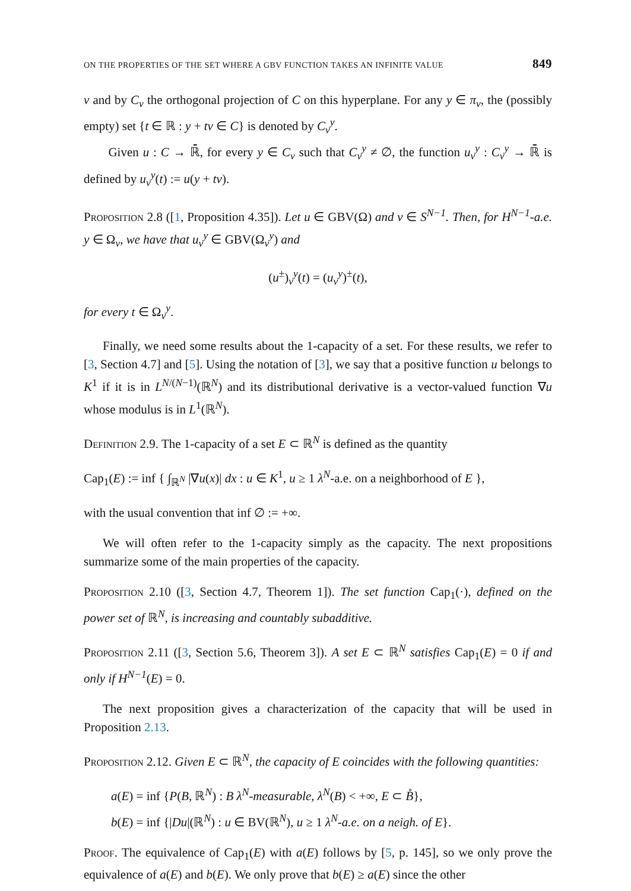ON THE PROPERTIES OF THE SET WHERE A GBV FUNCTION TAKES AN INFINITE VALUE 849
ν and by C<sub>ν</sub> the orthogonal projection of C on this hyperplane. For any y ∈ π<sub>ν</sub>, the (possibly empty) set {t ∈ ℝ : y + tν ∈ C} is denoted by C<sub>ν</sub><sup>y</sup>.
Given u : C → ℝ̄, for every y ∈ C<sub>ν</sub> such that C<sub>ν</sub><sup>y</sup> ≠ ∅, the function u<sub>ν</sub><sup>y</sup> : C<sub>ν</sub><sup>y</sup> → ℝ̄ is defined by u<sub>ν</sub><sup>y</sup>(t) := u(y + tν).
Proposition 2.8 ([1, Proposition 4.35]). Let u ∈ GBV(Ω) and ν ∈ S<sup>N−1</sup>. Then, for H<sup>N−1</sup>-a.e. y ∈ Ω<sub>ν</sub>, we have that u<sub>ν</sub><sup>y</sup> ∈ GBV(Ω<sub>ν</sub><sup>y</sup>) and
(u<sup>±</sup>)<sub>ν</sub><sup>y</sup>(t) = (u<sub>ν</sub><sup>y</sup>)<sup>±</sup>(t),
for every t ∈ Ω<sub>ν</sub><sup>y</sup>.
Finally, we need some results about the 1-capacity of a set. For these results, we refer to [3, Section 4.7] and [5]. Using the notation of [3], we say that a positive function u belongs to K<sup>1</sup> if it is in L<sup>N/(N−1)</sup>(ℝ<sup>N</sup>) and its distributional derivative is a vector-valued function ∇u whose modulus is in L<sup>1</sup>(ℝ<sup>N</sup>).
Definition 2.9. The 1-capacity of a set E ⊂ ℝ<sup>N</sup> is defined as the quantity
Cap<sub>1</sub>(E) := inf { ∫<sub>ℝ<sup>N</sup></sub> |∇u(x)| dx : u ∈ K<sup>1</sup>, u ≥ 1 λ<sup>N</sup>-a.e. on a neighborhood of E },
with the usual convention that inf ∅ := +∞.
We will often refer to the 1-capacity simply as the capacity. The next propositions summarize some of the main properties of the capacity.
Proposition 2.10 ([3, Section 4.7, Theorem 1]). The set function Cap<sub>1</sub>(·), defined on the power set of ℝ<sup>N</sup>, is increasing and countably subadditive.
Proposition 2.11 ([3, Section 5.6, Theorem 3]). A set E ⊂ ℝ<sup>N</sup> satisfies Cap<sub>1</sub>(E) = 0 if and only if H<sup>N−1</sup>(E) = 0.
The next proposition gives a characterization of the capacity that will be used in Proposition 2.13.
Proposition 2.12. Given E ⊂ ℝ<sup>N</sup>, the capacity of E coincides with the following quantities:
a(E) = inf {P(B, ℝ<sup>N</sup>) : B λ<sup>N</sup>-measurable, λ<sup>N</sup>(B) < +∞, E ⊂ B̊},
b(E) = inf {|Du|(ℝ<sup>N</sup>) : u ∈ BV(ℝ<sup>N</sup>), u ≥ 1 λ<sup>N</sup>-a.e. on a neigh. of E}.
Proof. The equivalence of Cap<sub>1</sub>(E) with a(E) follows by [5, p. 145], so we only prove the equivalence of a(E) and b(E). We only prove that b(E) ≥ a(E) since the other